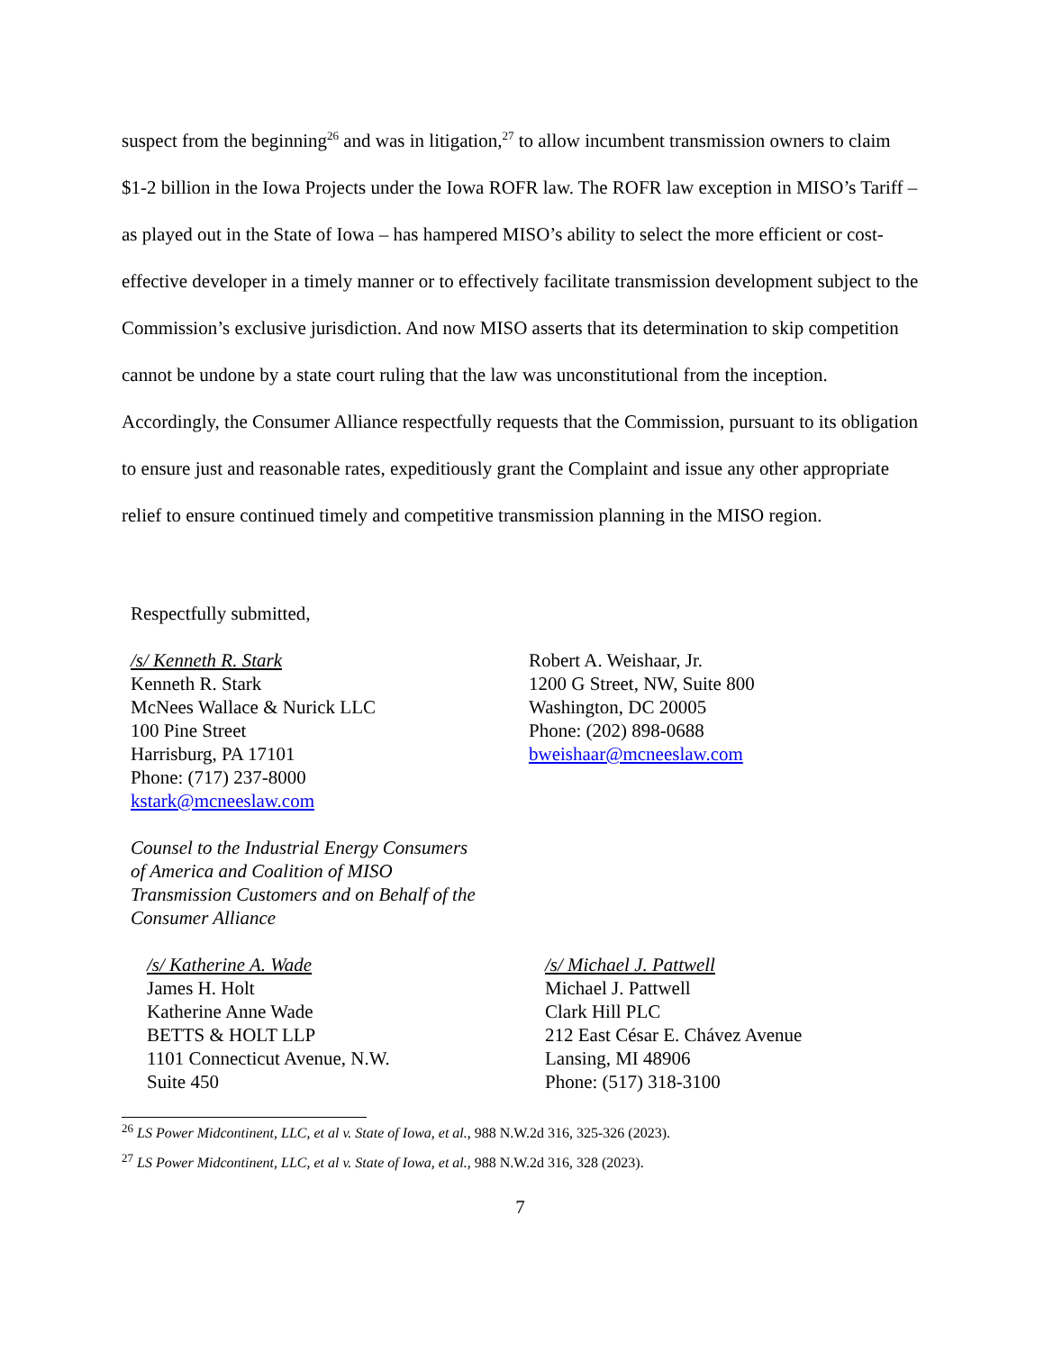suspect from the beginning<sup>26</sup> and was in litigation,<sup>27</sup> to allow incumbent transmission owners to claim $1-2 billion in the Iowa Projects under the Iowa ROFR law. The ROFR law exception in MISO’s Tariff – as played out in the State of Iowa – has hampered MISO’s ability to select the more efficient or cost-effective developer in a timely manner or to effectively facilitate transmission development subject to the Commission’s exclusive jurisdiction. And now MISO asserts that its determination to skip competition cannot be undone by a state court ruling that the law was unconstitutional from the inception. Accordingly, the Consumer Alliance respectfully requests that the Commission, pursuant to its obligation to ensure just and reasonable rates, expeditiously grant the Complaint and issue any other appropriate relief to ensure continued timely and competitive transmission planning in the MISO region.
Respectfully submitted,
/s/ Kenneth R. Stark
Kenneth R. Stark
McNees Wallace & Nurick LLC
100 Pine Street
Harrisburg, PA 17101
Phone: (717) 237-8000
kstark@mcneeslaw.com
Robert A. Weishaar, Jr.
1200 G Street, NW, Suite 800
Washington, DC 20005
Phone: (202) 898-0688
bweishaar@mcneeslaw.com
Counsel to the Industrial Energy Consumers
of America and Coalition of MISO
Transmission Customers and on Behalf of the
Consumer Alliance
/s/ Katherine A. Wade
James H. Holt
Katherine Anne Wade
BETTS & HOLT LLP
1101 Connecticut Avenue, N.W.
Suite 450
/s/ Michael J. Pattwell
Michael J. Pattwell
Clark Hill PLC
212 East César E. Chávez Avenue
Lansing, MI 48906
Phone: (517) 318-3100
<sup>26</sup> LS Power Midcontinent, LLC, et al v. State of Iowa, et al., 988 N.W.2d 316, 325-326 (2023).
<sup>27</sup> LS Power Midcontinent, LLC, et al v. State of Iowa, et al., 988 N.W.2d 316, 328 (2023).
7